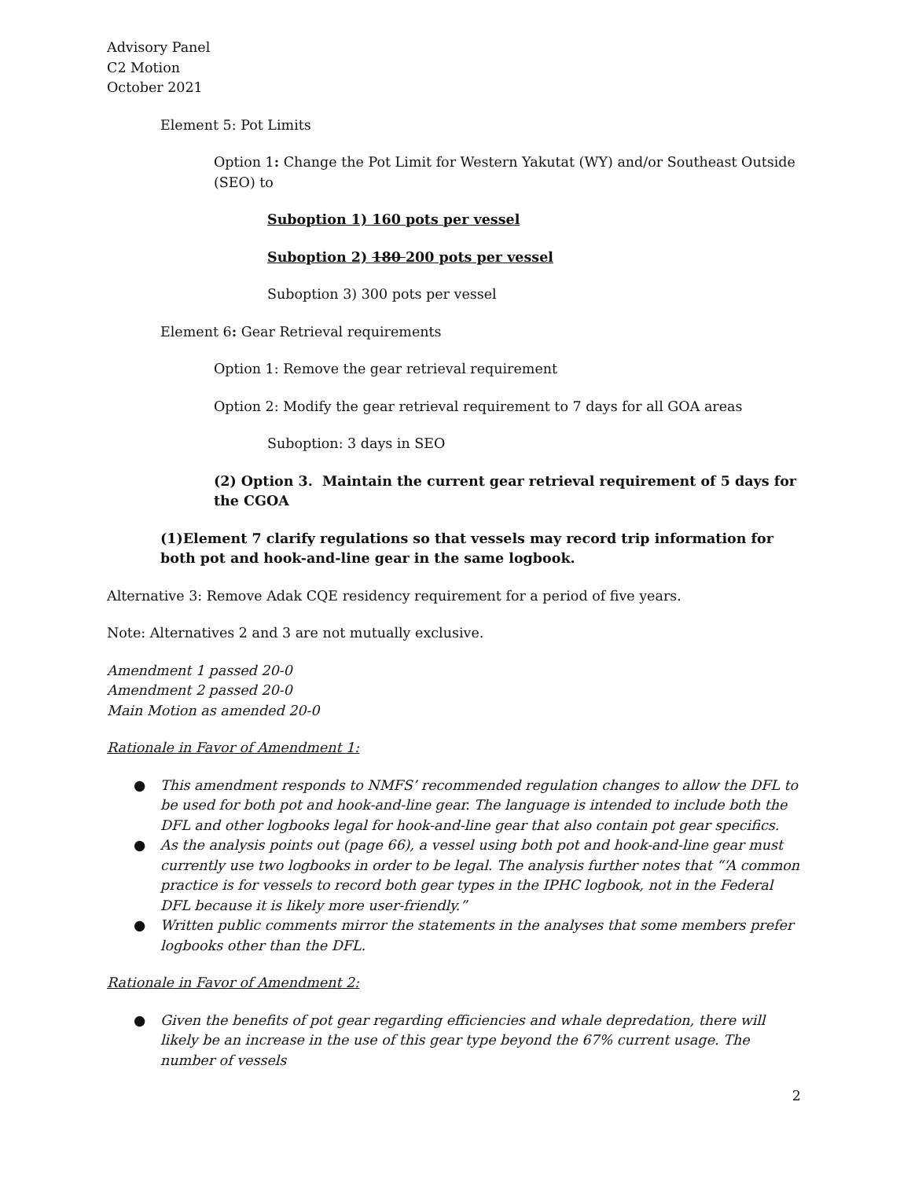Advisory Panel
C2 Motion
October 2021
Element 5: Pot Limits
Option 1: Change the Pot Limit for Western Yakutat (WY) and/or Southeast Outside (SEO) to
Suboption 1) 160 pots per vessel
Suboption 2) 180 200 pots per vessel
Suboption 3) 300 pots per vessel
Element 6: Gear Retrieval requirements
Option 1: Remove the gear retrieval requirement
Option 2: Modify the gear retrieval requirement to 7 days for all GOA areas
Suboption: 3 days in SEO
(2) Option 3. Maintain the current gear retrieval requirement of 5 days for the CGOA
(1)Element 7 clarify regulations so that vessels may record trip information for both pot and hook-and-line gear in the same logbook.
Alternative 3: Remove Adak CQE residency requirement for a period of five years.
Note: Alternatives 2 and 3 are not mutually exclusive.
Amendment 1 passed 20-0
Amendment 2 passed 20-0
Main Motion as amended 20-0
Rationale in Favor of Amendment 1:
● This amendment responds to NMFS’ recommended regulation changes to allow the DFL to be used for both pot and hook-and-line gear. The language is intended to include both the DFL and other logbooks legal for hook-and-line gear that also contain pot gear specifics.
● As the analysis points out (page 66), a vessel using both pot and hook-and-line gear must currently use two logbooks in order to be legal. The analysis further notes that “‘A common practice is for vessels to record both gear types in the IPHC logbook, not in the Federal DFL because it is likely more user-friendly.”
● Written public comments mirror the statements in the analyses that some members prefer logbooks other than the DFL.
Rationale in Favor of Amendment 2:
● Given the benefits of pot gear regarding efficiencies and whale depredation, there will likely be an increase in the use of this gear type beyond the 67% current usage. The number of vessels
2